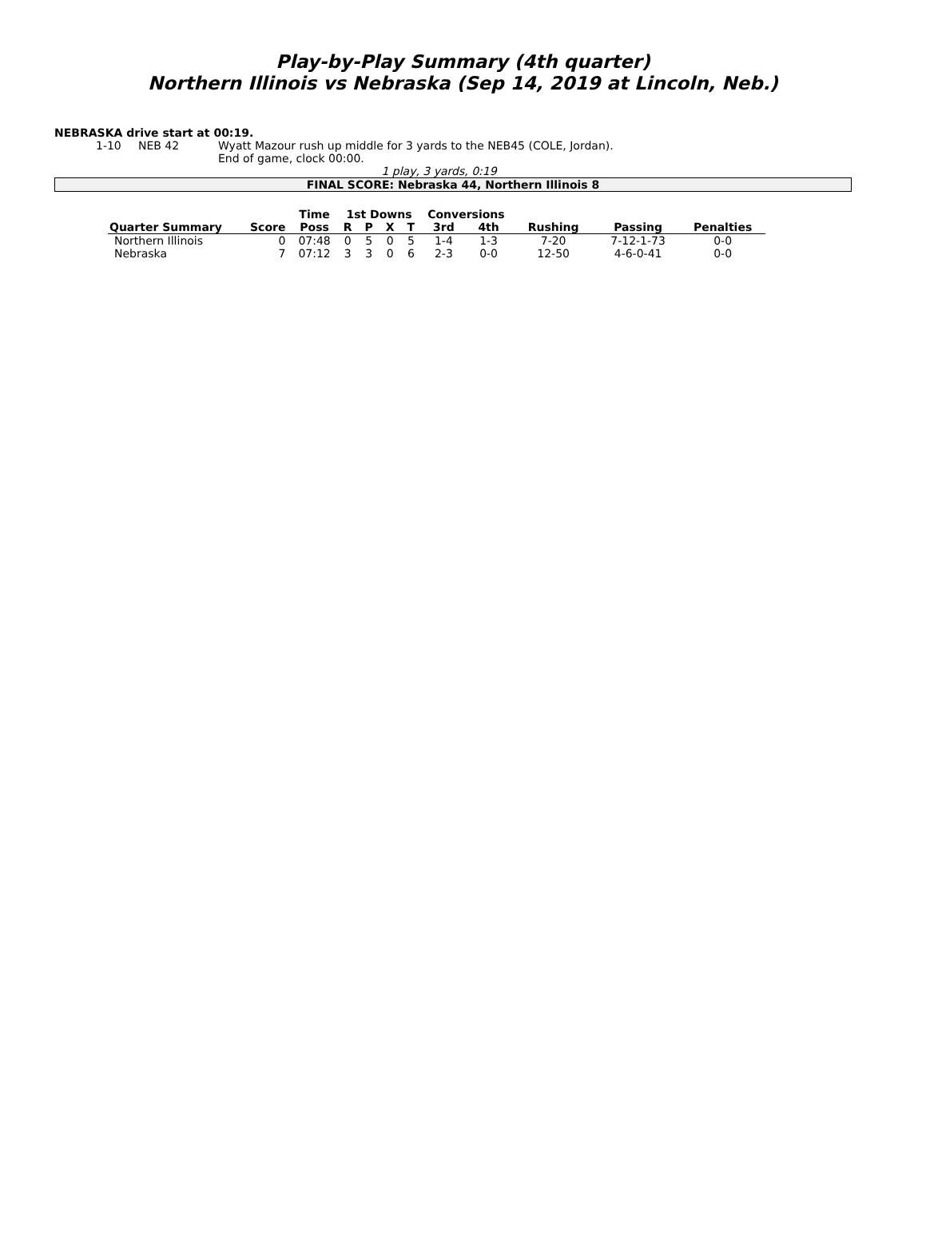Play-by-Play Summary (4th quarter)
Northern Illinois vs Nebraska (Sep 14, 2019 at Lincoln, Neb.)
NEBRASKA drive start at 00:19.
1-10 NEB 42 Wyatt Mazour rush up middle for 3 yards to the NEB45 (COLE, Jordan).
End of game, clock 00:00.
1 play, 3 yards, 0:19
FINAL SCORE: Nebraska 44, Northern Illinois 8
| | | Time | 1st Downs | | | | Conversions | | | | |
| --- | --- | --- | --- | --- | --- | --- | --- | --- | --- | --- | --- |
| Quarter Summary | Score | Poss | R | P | X | T | 3rd | 4th | Rushing | Passing | Penalties |
| Northern Illinois | 0 | 07:48 | 0 | 5 | 0 | 5 | 1-4 | 1-3 | 7-20 | 7-12-1-73 | 0-0 |
| Nebraska | 7 | 07:12 | 3 | 3 | 0 | 6 | 2-3 | 0-0 | 12-50 | 4-6-0-41 | 0-0 |